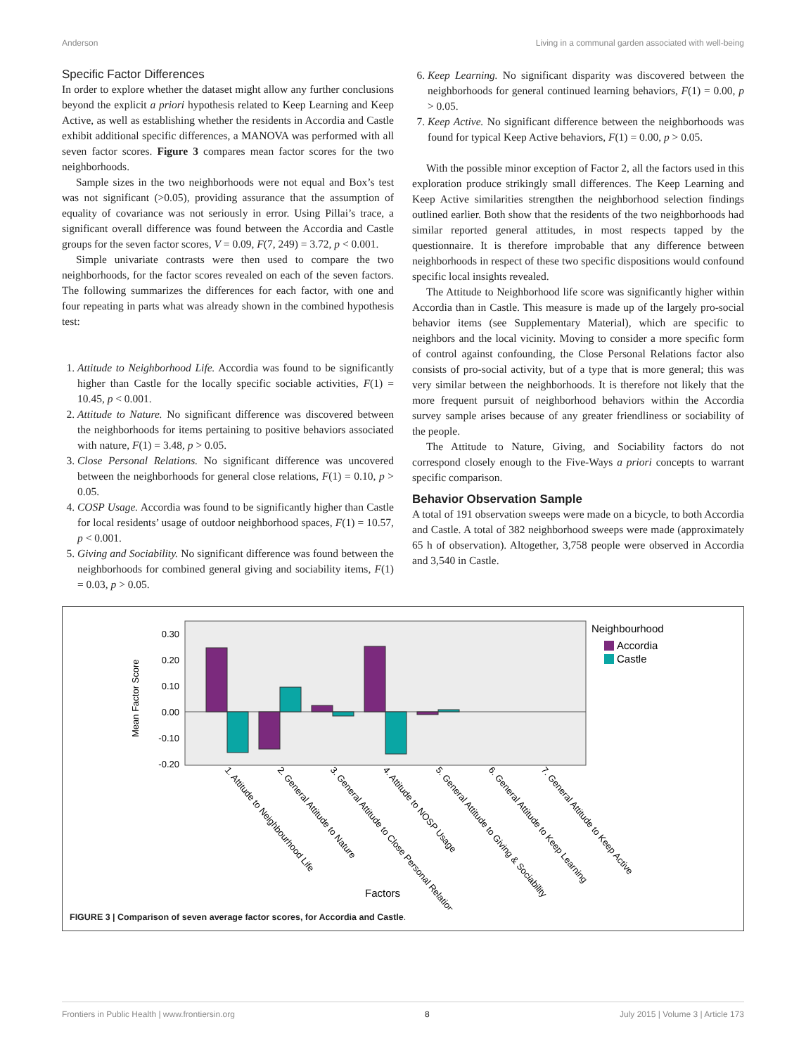Anderson Living in a communal garden associated with well-being
Specific Factor Differences
In order to explore whether the dataset might allow any further conclusions beyond the explicit a priori hypothesis related to Keep Learning and Keep Active, as well as establishing whether the residents in Accordia and Castle exhibit additional specific differences, a MANOVA was performed with all seven factor scores. Figure 3 compares mean factor scores for the two neighborhoods.
Sample sizes in the two neighborhoods were not equal and Box’s test was not significant (>0.05), providing assurance that the assumption of equality of covariance was not seriously in error. Using Pillai’s trace, a significant overall difference was found between the Accordia and Castle groups for the seven factor scores, V = 0.09, F(7, 249) = 3.72, p < 0.001.
Simple univariate contrasts were then used to compare the two neighborhoods, for the factor scores revealed on each of the seven factors. The following summarizes the differences for each factor, with one and four repeating in parts what was already shown in the combined hypothesis test:
1. Attitude to Neighborhood Life. Accordia was found to be significantly higher than Castle for the locally specific sociable activities, F(1) = 10.45, p < 0.001.
2. Attitude to Nature. No significant difference was discovered between the neighborhoods for items pertaining to positive behaviors associated with nature, F(1) = 3.48, p > 0.05.
3. Close Personal Relations. No significant difference was uncovered between the neighborhoods for general close relations, F(1) = 0.10, p > 0.05.
4. COSP Usage. Accordia was found to be significantly higher than Castle for local residents’ usage of outdoor neighborhood spaces, F(1) = 10.57, p < 0.001.
5. Giving and Sociability. No significant difference was found between the neighborhoods for combined general giving and sociability items, F(1) = 0.03, p > 0.05.
6. Keep Learning. No significant disparity was discovered between the neighborhoods for general continued learning behaviors, F(1) = 0.00, p > 0.05.
7. Keep Active. No significant difference between the neighborhoods was found for typical Keep Active behaviors, F(1) = 0.00, p > 0.05.
With the possible minor exception of Factor 2, all the factors used in this exploration produce strikingly small differences. The Keep Learning and Keep Active similarities strengthen the neighborhood selection findings outlined earlier. Both show that the residents of the two neighborhoods had similar reported general attitudes, in most respects tapped by the questionnaire. It is therefore improbable that any difference between neighborhoods in respect of these two specific dispositions would confound specific local insights revealed.
The Attitude to Neighborhood life score was significantly higher within Accordia than in Castle. This measure is made up of the largely pro-social behavior items (see Supplementary Material), which are specific to neighbors and the local vicinity. Moving to consider a more specific form of control against confounding, the Close Personal Relations factor also consists of pro-social activity, but of a type that is more general; this was very similar between the neighborhoods. It is therefore not likely that the more frequent pursuit of neighborhood behaviors within the Accordia survey sample arises because of any greater friendliness or sociability of the people.
The Attitude to Nature, Giving, and Sociability factors do not correspond closely enough to the Five-Ways a priori concepts to warrant specific comparison.
Behavior Observation Sample
A total of 191 observation sweeps were made on a bicycle, to both Accordia and Castle. A total of 382 neighborhood sweeps were made (approximately 65 h of observation). Altogether, 3,758 people were observed in Accordia and 3,540 in Castle.
0.30
0.20
0.10
0.00
-0.10
-0.20
Mean Factor Score
Neighbourhood
Accordia
Castle
1. Attitude to Neighbourhood Life
2. General Attitude to Nature
3. General Attitude to Close Personal Relations
4. Attitude to NOSP Usage
5. General Attitude to Giving & Sociability
6. General Attitude to Keep Learning
7. General Attitude to Keep Active
Factors
FIGURE 3 | Comparison of seven average factor scores, for Accordia and Castle.
Frontiers in Public Health | www.frontiersin.org 8 July 2015 | Volume 3 | Article 173